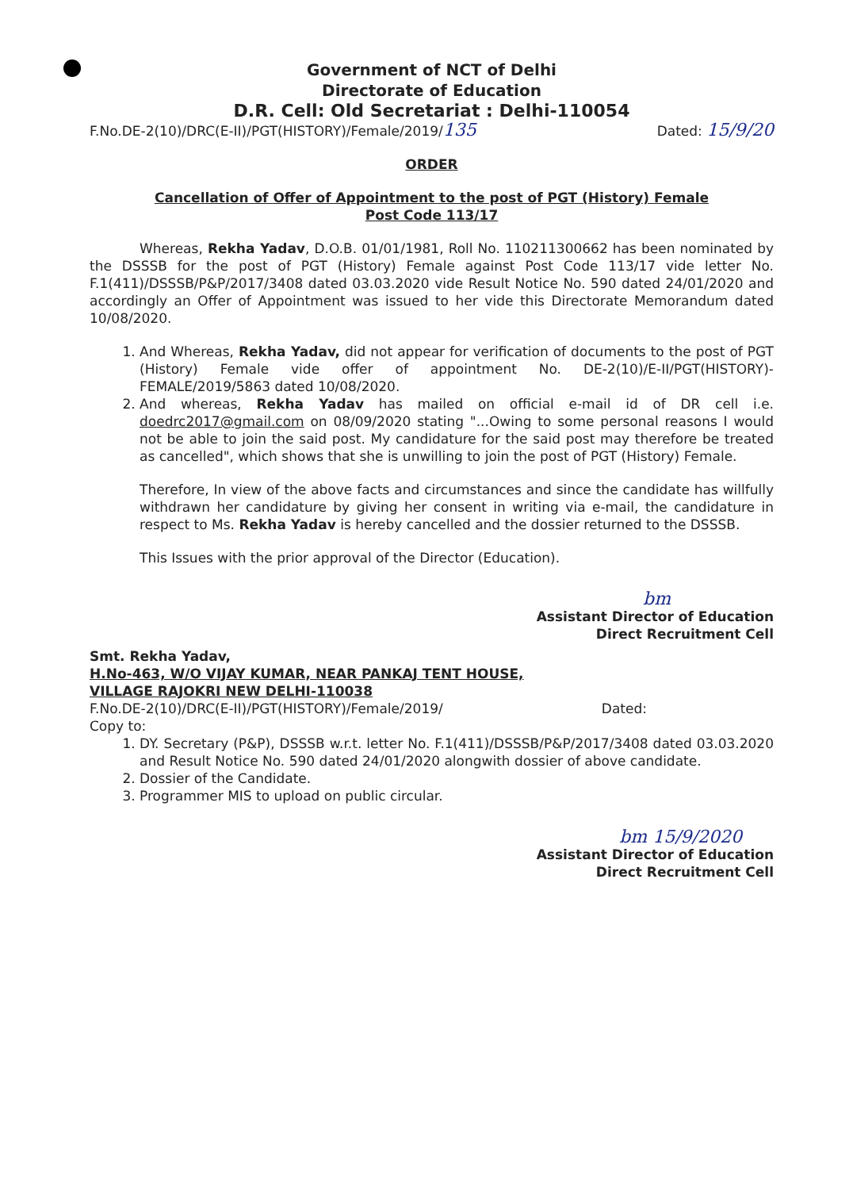Government of NCT of Delhi
Directorate of Education
D.R. Cell: Old Secretariat : Delhi-110054
F.No.DE-2(10)/DRC(E-II)/PGT(HISTORY)/Female/2019/135 Dated: 15/9/20
ORDER
Cancellation of Offer of Appointment to the post of PGT (History) Female
Post Code 113/17
Whereas, Rekha Yadav, D.O.B. 01/01/1981, Roll No. 110211300662 has been nominated by the DSSSB for the post of PGT (History) Female against Post Code 113/17 vide letter No. F.1(411)/DSSSB/P&P/2017/3408 dated 03.03.2020 vide Result Notice No. 590 dated 24/01/2020 and accordingly an Offer of Appointment was issued to her vide this Directorate Memorandum dated 10/08/2020.
1. And Whereas, Rekha Yadav, did not appear for verification of documents to the post of PGT (History) Female vide offer of appointment No. DE-2(10)/E-II/PGT(HISTORY)-FEMALE/2019/5863 dated 10/08/2020.
2. And whereas, Rekha Yadav has mailed on official e-mail id of DR cell i.e. doedrc2017@gmail.com on 08/09/2020 stating "...Owing to some personal reasons I would not be able to join the said post. My candidature for the said post may therefore be treated as cancelled", which shows that she is unwilling to join the post of PGT (History) Female.
Therefore, In view of the above facts and circumstances and since the candidate has willfully withdrawn her candidature by giving her consent in writing via e-mail, the candidature in respect to Ms. Rekha Yadav is hereby cancelled and the dossier returned to the DSSSB.
This Issues with the prior approval of the Director (Education).
bm
Assistant Director of Education
Direct Recruitment Cell
Smt. Rekha Yadav,
H.No-463, W/O VIJAY KUMAR, NEAR PANKAJ TENT HOUSE,
VILLAGE RAJOKRI NEW DELHI-110038
F.No.DE-2(10)/DRC(E-II)/PGT(HISTORY)/Female/2019/ Dated:
Copy to:
1. DY. Secretary (P&P), DSSSB w.r.t. letter No. F.1(411)/DSSSB/P&P/2017/3408 dated 03.03.2020 and Result Notice No. 590 dated 24/01/2020 alongwith dossier of above candidate.
2. Dossier of the Candidate.
3. Programmer MIS to upload on public circular.
bm 15/9/2020
Assistant Director of Education
Direct Recruitment Cell